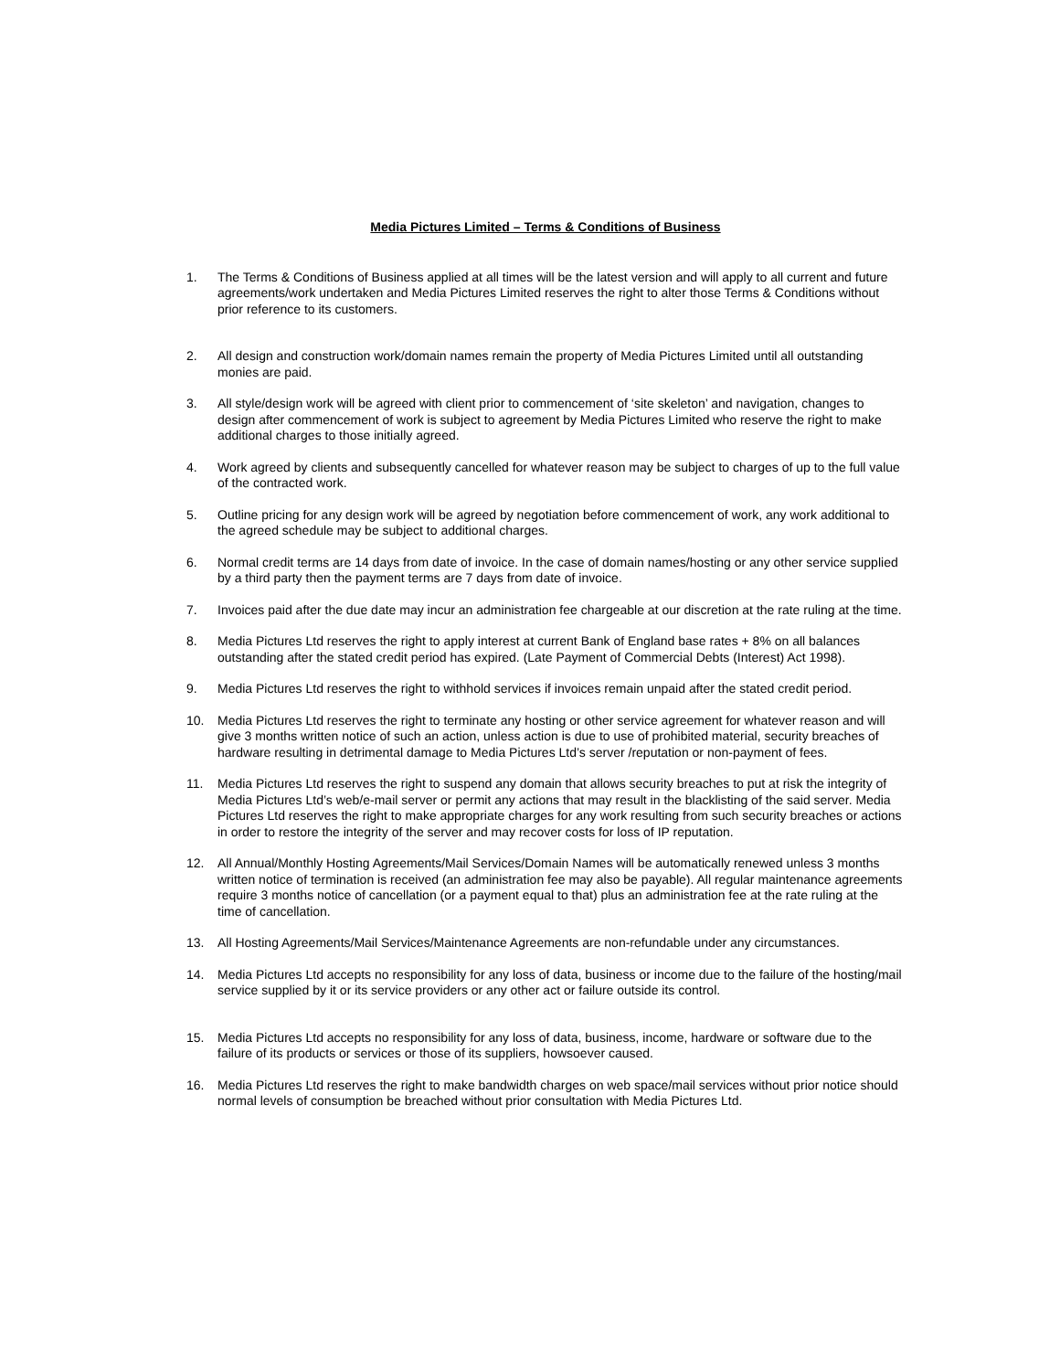Media Pictures Limited – Terms & Conditions of Business
1. The Terms & Conditions of Business applied at all times will be the latest version and will apply to all current and future agreements/work undertaken and Media Pictures Limited reserves the right to alter those Terms & Conditions without prior reference to its customers.
2. All design and construction work/domain names remain the property of Media Pictures Limited until all outstanding monies are paid.
3. All style/design work will be agreed with client prior to commencement of ‘site skeleton’ and navigation, changes to design after commencement of work is subject to agreement by Media Pictures Limited who reserve the right to make additional charges to those initially agreed.
4. Work agreed by clients and subsequently cancelled for whatever reason may be subject to charges of up to the full value of the contracted work.
5. Outline pricing for any design work will be agreed by negotiation before commencement of work, any work additional to the agreed schedule may be subject to additional charges.
6. Normal credit terms are 14 days from date of invoice. In the case of domain names/hosting or any other service supplied by a third party then the payment terms are 7 days from date of invoice.
7. Invoices paid after the due date may incur an administration fee chargeable at our discretion at the rate ruling at the time.
8. Media Pictures Ltd reserves the right to apply interest at current Bank of England base rates + 8% on all balances outstanding after the stated credit period has expired. (Late Payment of Commercial Debts (Interest) Act 1998).
9. Media Pictures Ltd reserves the right to withhold services if invoices remain unpaid after the stated credit period.
10. Media Pictures Ltd reserves the right to terminate any hosting or other service agreement for whatever reason and will give 3 months written notice of such an action, unless action is due to use of prohibited material, security breaches of hardware resulting in detrimental damage to Media Pictures Ltd’s server /reputation or non-payment of fees.
11. Media Pictures Ltd reserves the right to suspend any domain that allows security breaches to put at risk the integrity of Media Pictures Ltd’s web/e-mail server or permit any actions that may result in the blacklisting of the said server. Media Pictures Ltd reserves the right to make appropriate charges for any work resulting from such security breaches or actions in order to restore the integrity of the server and may recover costs for loss of IP reputation.
12. All Annual/Monthly Hosting Agreements/Mail Services/Domain Names will be automatically renewed unless 3 months written notice of termination is received (an administration fee may also be payable). All regular maintenance agreements require 3 months notice of cancellation (or a payment equal to that) plus an administration fee at the rate ruling at the time of cancellation.
13. All Hosting Agreements/Mail Services/Maintenance Agreements are non-refundable under any circumstances.
14. Media Pictures Ltd accepts no responsibility for any loss of data, business or income due to the failure of the hosting/mail service supplied by it or its service providers or any other act or failure outside its control.
15. Media Pictures Ltd accepts no responsibility for any loss of data, business, income, hardware or software due to the failure of its products or services or those of its suppliers, howsoever caused.
16. Media Pictures Ltd reserves the right to make bandwidth charges on web space/mail services without prior notice should normal levels of consumption be breached without prior consultation with Media Pictures Ltd.